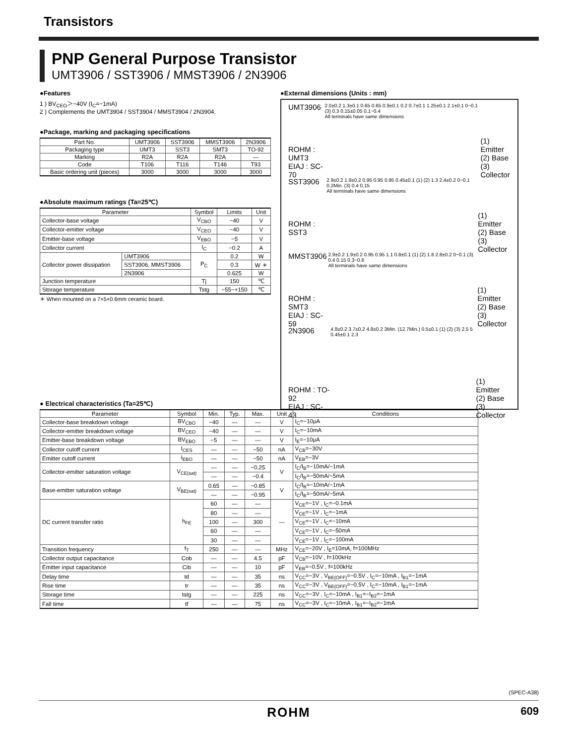Transistors
PNP General Purpose Transistor
UMT3906 / SST3906 / MMST3906 / 2N3906
●Features
1 ) BV<sub>CEO</sub>＞−40V (I<sub>C</sub>=−1mA)
2 ) Complements the UMT3904 / SST3904 / MMST3904 / 2N3904.
●Package, marking and packaging specifications
| Part No. | UMT3906 | SST3906 | MMST3906 | 2N3906 |
| --- | --- | --- | --- | --- |
| Packaging type | UMT3 | SST3 | SMT3 | TO-92 |
| Marking | R2A | R2A | R2A | — |
| Code | T106 | T116 | T146 | T93 |
| Basic ordering unit (pieces) | 3000 | 3000 | 3000 | 3000 |
●Absolute maximum ratings (Ta=25℃)
| Parameter | | Symbol | Limits | Unit |
| --- | --- | --- | --- | --- |
| Collector-base voltage | | V<sub>CBO</sub> | −40 | V |
| Collector-emitter voltage | | V<sub>CEO</sub> | −40 | V |
| Emitter-base voltage | | V<sub>EBO</sub> | −5 | V |
| Collector current | | I<sub>C</sub> | −0.2 | A |
| Collector power dissipation | UMT3906 | P<sub>C</sub> | 0.2 | W |
| | SST3906, MMST3906 | | 0.3 | W ＊ |
| | 2N3906 | | 0.625 | W |
| Junction temperature | | Tj | 150 | ℃ |
| Storage temperature | | Tstg | −55~+150 | ℃ |
＊ When mounted on a 7×5×0.6mm ceramic board.
●External dimensions (Units : mm)
UMT3906
ROHM : UMT3
EIAJ : SC-70
2.0±0.2 1.3±0.1 0.65 0.65 0.9±0.1 0.2 0.7±0.1 1.25±0.1 2.1±0.1 0~0.1 (3) 0.3 0.15±0.05 0.1~0.4
All terminals have same dimensions
(1) Emitter
(2) Base
(3) Collector
SST3906
ROHM : SST3
2.9±0.2 1.9±0.2 0.95 0.95 0.95 0.45±0.1 (1) (2) 1.3 2.4±0.2 0~0.1 0.2Min. (3) 0.4 0.15
All terminals have same dimensions
(1) Emitter
(2) Base
(3) Collector
MMST3906
ROHM : SMT3
EIAJ : SC-59
2.9±0.2 1.9±0.2 0.95 0.95 1.1 0.8±0.1 (1) (2) 1.6 2.8±0.2 0~0.1 (3) 0.4 0.15 0.3~0.6
All terminals have same dimensions
(1) Emitter
(2) Base
(3) Collector
2N3906
ROHM : TO-92
EIAJ : SC-43
4.8±0.2 3.7±0.2 4.8±0.2 3Min. (12.7Min.) 0.5±0.1 (1) (2) (3) 2.5 5 0.45±0.1 2.3
(1) Emitter
(2) Base
(3) Collector
● Electrical characteristics (Ta=25℃)
| Parameter | Symbol | Min. | Typ. | Max. | Unit | Conditions |
| --- | --- | --- | --- | --- | --- | --- |
| Collector-base breakdown voltage | BV<sub>CBO</sub> | −40 | — | — | V | I<sub>C</sub>=−10μA |
| Collector-emitter breakdown voltage | BV<sub>CEO</sub> | −40 | — | — | V | I<sub>C</sub>=−10mA |
| Emitter-base breakdown voltage | BV<sub>EBO</sub> | −5 | — | — | V | I<sub>E</sub>=−10μA |
| Collector cutoff current | I<sub>CES</sub> | — | — | −50 | nA | V<sub>CB</sub>=−30V |
| Emitter cutoff current | I<sub>EBO</sub> | — | — | −50 | nA | V<sub>EB</sub>=−3V |
| Collector-emitter saturation voltage | V<sub>CE(sat)</sub> | — | — | −0.25 | V | I<sub>C</sub>/I<sub>B</sub>=−10mA/−1mA |
| | | — | — | −0.4 | | I<sub>C</sub>/I<sub>B</sub>=−50mA/−5mA |
| Base-emitter saturation voltage | V<sub>BE(sat)</sub> | 0.65 | — | −0.85 | V | I<sub>C</sub>/I<sub>B</sub>=−10mA/−1mA |
| | | — | — | −0.95 | | I<sub>C</sub>/I<sub>B</sub>=−50mA/−5mA |
| DC current transfer ratio | h<sub>FE</sub> | 60 | — | — | — | V<sub>CE</sub>=−1V , I<sub>C</sub>=−0.1mA |
| | | 80 | — | — | | V<sub>CE</sub>=−1V , I<sub>C</sub>=−1mA |
| | | 100 | — | 300 | | V<sub>CE</sub>=−1V , I<sub>C</sub>=−10mA |
| | | 60 | — | — | | V<sub>CE</sub>=−1V , I<sub>C</sub>=−50mA |
| | | 30 | — | — | | V<sub>CE</sub>=−1V , I<sub>C</sub>=−100mA |
| Transition frequency | f<sub>T</sub> | 250 | — | — | MHz | V<sub>CE</sub>=−20V , I<sub>E</sub>=10mA, f=100MHz |
| Collector output capacitance | Cob | — | — | 4.5 | pF | V<sub>CB</sub>=−10V , f=100kHz |
| Emitter input capacitance | Cib | — | — | 10 | pF | V<sub>EB</sub>=−0.5V , f=100kHz |
| Delay time | td | — | — | 35 | ns | V<sub>CC</sub>=−3V , V<sub>BE(OFF)</sub>=−0.5V , I<sub>C</sub>=−10mA , I<sub>B1</sub>=−1mA |
| Rise time | tr | — | — | 35 | ns | V<sub>CC</sub>=−3V , V<sub>BE(OFF)</sub>=−0.5V , I<sub>C</sub>=−10mA , I<sub>B1</sub>=−1mA |
| Storage time | tstg | — | — | 225 | ns | V<sub>CC</sub>=−3V , I<sub>C</sub>=−10mA , I<sub>B1</sub>=−I<sub>B2</sub>=−1mA |
| Fall time | tf | — | — | 75 | ns | V<sub>CC</sub>=−3V , I<sub>C</sub>=−10mA , I<sub>B1</sub>=−I<sub>B2</sub>=−1mA |
(SPEC-A38)
ROHM
609